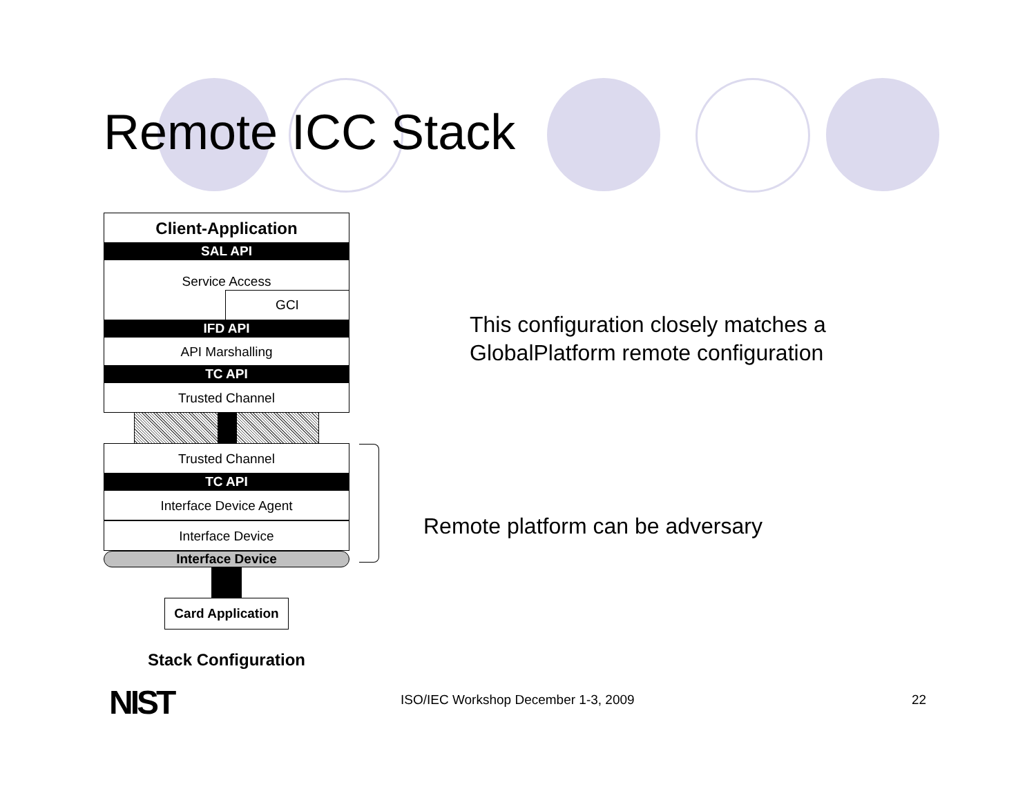Remote ICC Stack
Client-Application
SAL API
Service Access
GCI
IFD API
API Marshalling
TC API
Trusted Channel
Trusted Channel
TC API
Interface Device Agent
Interface Device
Interface Device
Card Application
Stack Configuration
This configuration closely matches a
GlobalPlatform remote configuration
Remote platform can be adversary
NIST
ISO/IEC Workshop December 1-3, 2009
22